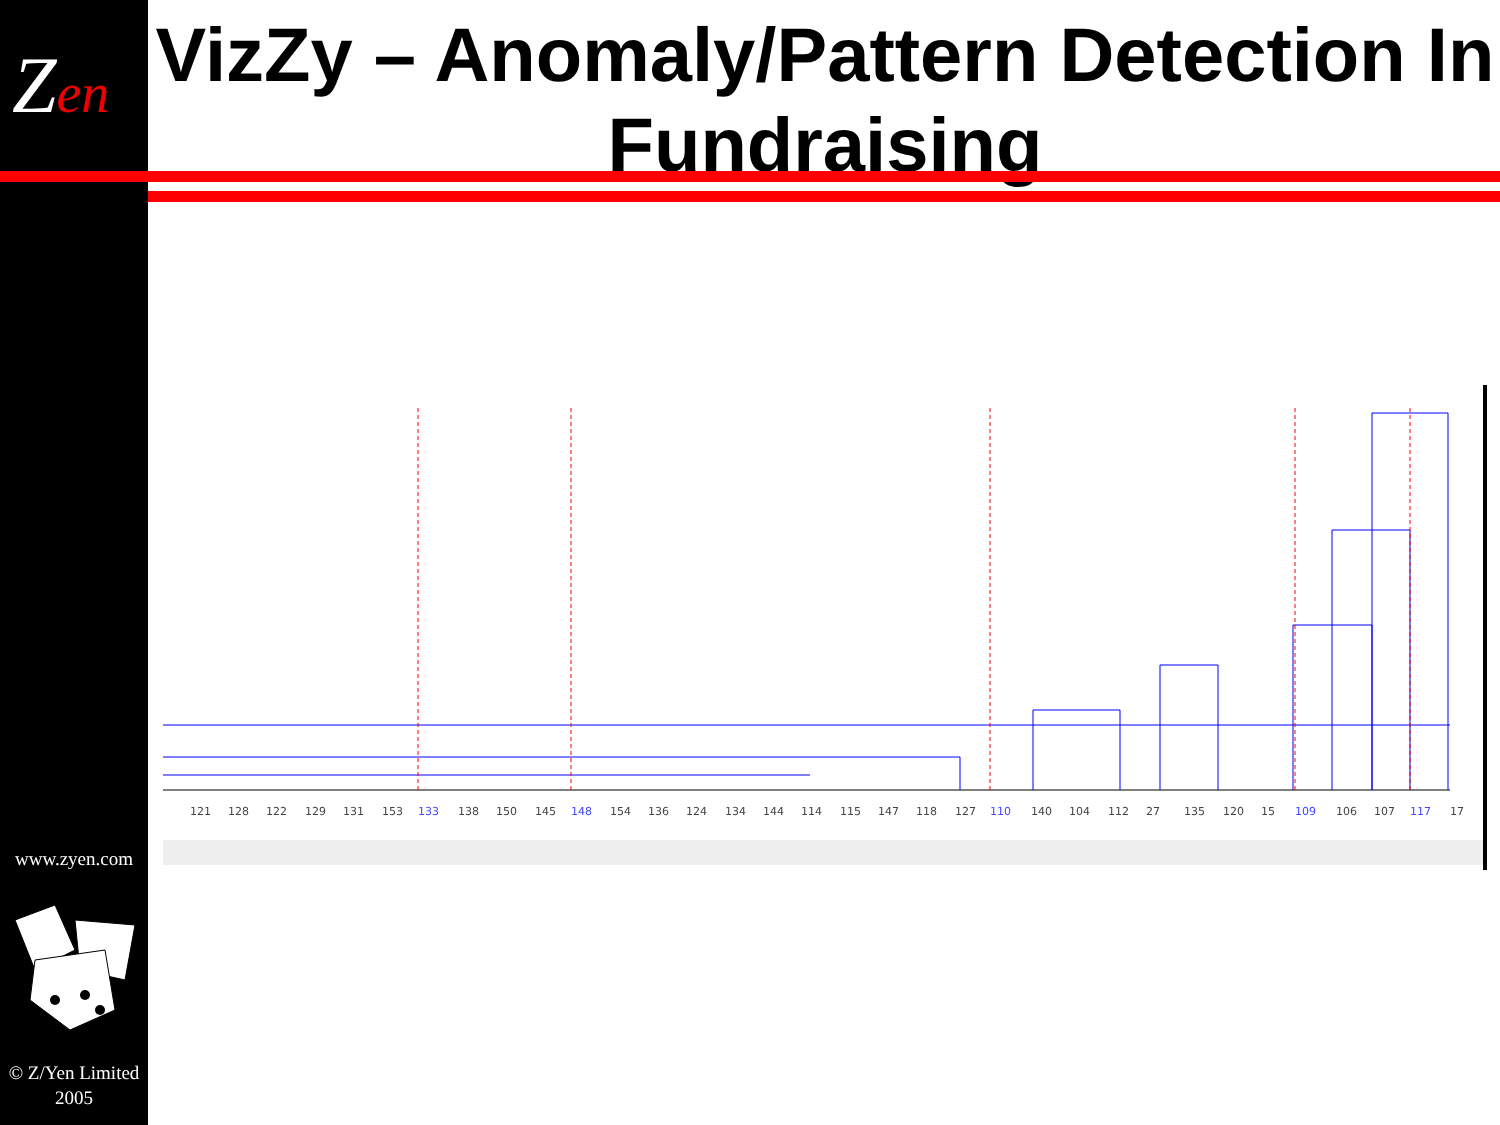Zen
VizZy – Anomaly/Pattern Detection In Fundraising
www.zyen.com
© Z/Yen Limited
2005
121
128
122
129
131
153
133
138
150
145
148
154
136
124
134
144
114
115
147
118
127
110
140
104
112
27
135
120
15
109
106
107
117
17